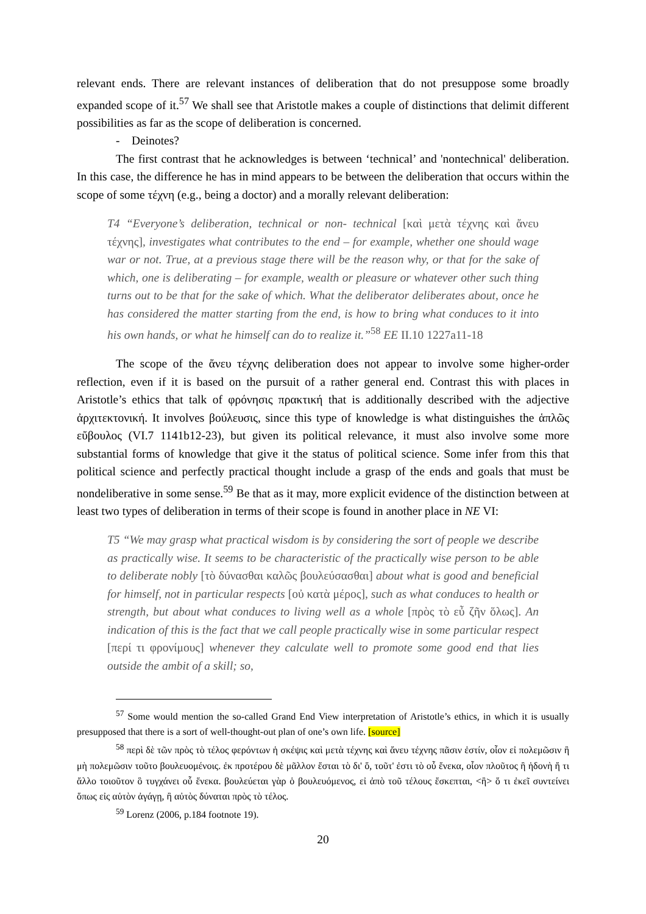relevant ends. There are relevant instances of deliberation that do not presuppose some broadly expanded scope of it.<sup>57</sup> We shall see that Aristotle makes a couple of distinctions that delimit different possibilities as far as the scope of deliberation is concerned.
- Deinotes?
The first contrast that he acknowledges is between ‘technical’ and 'nontechnical' deliberation. In this case, the difference he has in mind appears to be between the deliberation that occurs within the scope of some τέχνη (e.g., being a doctor) and a morally relevant deliberation:
T4 “Everyone’s deliberation, technical or non- technical [καὶ μετὰ τέχνης καὶ ἄνευ τέχνης], investigates what contributes to the end – for example, whether one should wage war or not. True, at a previous stage there will be the reason why, or that for the sake of which, one is deliberating – for example, wealth or pleasure or whatever other such thing turns out to be that for the sake of which. What the deliberator deliberates about, once he has considered the matter starting from the end, is how to bring what conduces to it into his own hands, or what he himself can do to realize it.”<sup>58</sup> EE II.10 1227a11-18
The scope of the ἄνευ τέχνης deliberation does not appear to involve some higher-order reflection, even if it is based on the pursuit of a rather general end. Contrast this with places in Aristotle’s ethics that talk of φρόνησις πρακτική that is additionally described with the adjective ἀρχιτεκτονική. It involves βούλευσις, since this type of knowledge is what distinguishes the ἁπλῶς εὔβουλος (VI.7 1141b12-23), but given its political relevance, it must also involve some more substantial forms of knowledge that give it the status of political science. Some infer from this that political science and perfectly practical thought include a grasp of the ends and goals that must be nondeliberative in some sense.<sup>59</sup> Be that as it may, more explicit evidence of the distinction between at least two types of deliberation in terms of their scope is found in another place in NE VI:
T5 “We may grasp what practical wisdom is by considering the sort of people we describe as practically wise. It seems to be characteristic of the practically wise person to be able to deliberate nobly [τὸ δύνασθαι καλῶς βουλεύσασθαι] about what is good and beneficial for himself, not in particular respects [οὐ κατὰ μέρος], such as what conduces to health or strength, but about what conduces to living well as a whole [πρὸς τὸ εὖ ζῆν ὅλως]. An indication of this is the fact that we call people practically wise in some particular respect [περί τι φρονίμους] whenever they calculate well to promote some good end that lies outside the ambit of a skill; so,
<sup>57</sup> Some would mention the so-called Grand End View interpretation of Aristotle’s ethics, in which it is usually presupposed that there is a sort of well-thought-out plan of one’s own life. [source]
<sup>58</sup> περὶ δὲ τῶν πρὸς τὸ τέλος φερόντων ἡ σκέψις καὶ μετὰ τέχνης καὶ ἄνευ τέχνης πᾶσιν ἐστίν, οἷον εἰ πολεμῶσιν ἢ μὴ πολεμῶσιν τοῦτο βουλευομένοις. ἐκ προτέρου δὲ μᾶλλον ἔσται τὸ δι' ὅ, τοῦτ' ἐστι τὸ οὗ ἕνεκα, οἷον πλοῦτος ἢ ἡδονὴ ἤ τι ἄλλο τοιοῦτον ὃ τυγχάνει οὗ ἕνεκα. βουλεύεται γὰρ ὁ βουλευόμενος, εἰ ἀπὸ τοῦ τέλους ἔσκεπται, <ἢ> ὅ τι ἐκεῖ συντείνει ὅπως εἰς αὑτὸν ἀγάγῃ, ἢ αὐτὸς δύναται πρὸς τὸ τέλος.
<sup>59</sup> Lorenz (2006, p.184 footnote 19).
20